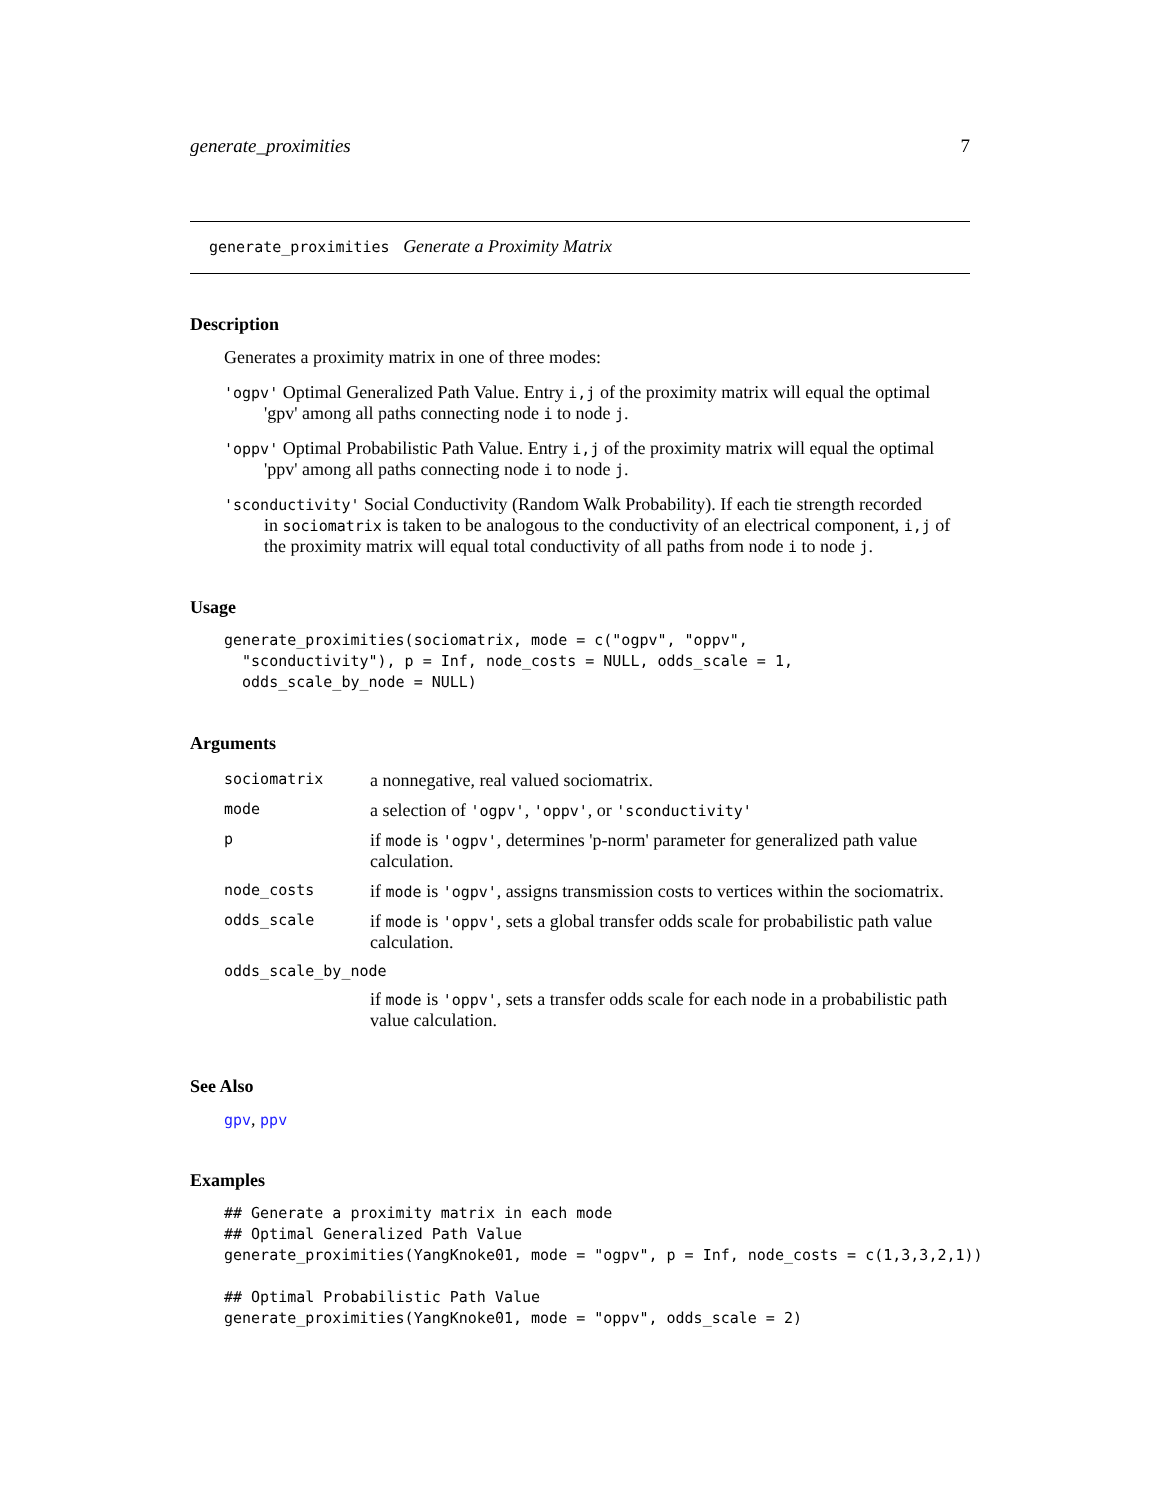generate_proximities 7
generate_proximities Generate a Proximity Matrix
Description
Generates a proximity matrix in one of three modes:
'ogpv' Optimal Generalized Path Value. Entry i,j of the proximity matrix will equal the optimal
'gpv' among all paths connecting node i to node j.
'oppv' Optimal Probabilistic Path Value. Entry i,j of the proximity matrix will equal the optimal
'ppv' among all paths connecting node i to node j.
'sconductivity' Social Conductivity (Random Walk Probability). If each tie strength recorded
in sociomatrix is taken to be analogous to the conductivity of an electrical component, i,j of the proximity matrix will equal total conductivity of all paths from node i to node j.
Usage
generate_proximities(sociomatrix, mode = c("ogpv", "oppv",
  "sconductivity"), p = Inf, node_costs = NULL, odds_scale = 1,
  odds_scale_by_node = NULL)
Arguments
| sociomatrix | a nonnegative, real valued sociomatrix. |
| mode | a selection of 'ogpv' , 'oppv' , or 'sconductivity' |
| p | if mode is 'ogpv' , determines 'p-norm' parameter for generalized path value calculation. |
| node_costs | if mode is 'ogpv' , assigns transmission costs to vertices within the sociomatrix. |
| odds_scale | if mode is 'oppv' , sets a global transfer odds scale for probabilistic path value calculation. |
| odds_scale_by_node | |
| | if mode is 'oppv' , sets a transfer odds scale for each node in a probabilistic path value calculation. |
See Also
gpv, ppv
Examples
## Generate a proximity matrix in each mode
## Optimal Generalized Path Value
generate_proximities(YangKnoke01, mode = "ogpv", p = Inf, node_costs = c(1,3,3,2,1))

## Optimal Probabilistic Path Value
generate_proximities(YangKnoke01, mode = "oppv", odds_scale = 2)